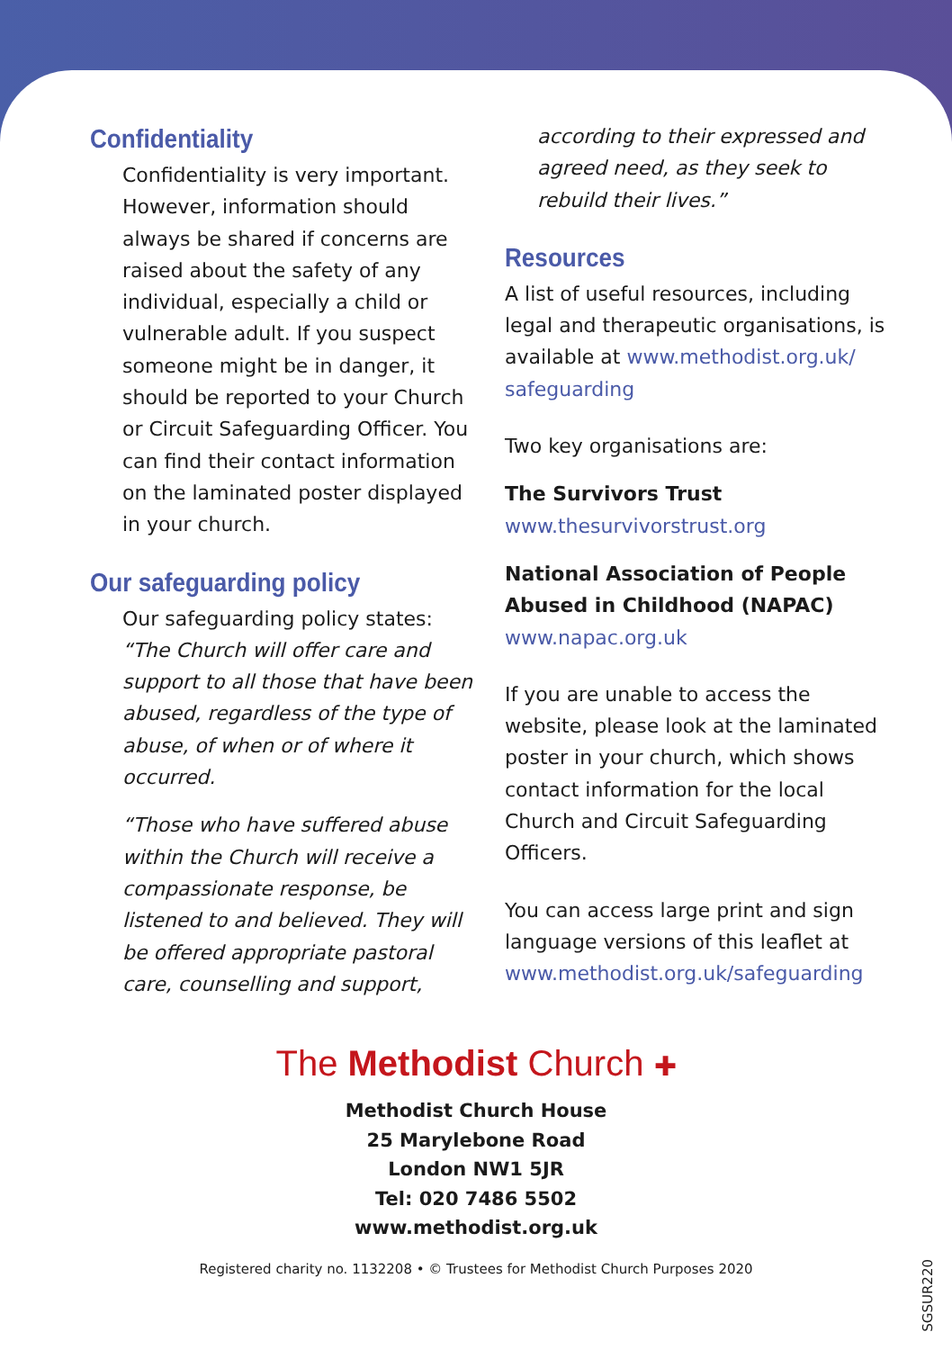Confidentiality
Confidentiality is very important. However, information should always be shared if concerns are raised about the safety of any individual, especially a child or vulnerable adult. If you suspect someone might be in danger, it should be reported to your Church or Circuit Safeguarding Officer. You can find their contact information on the laminated poster displayed in your church.
Our safeguarding policy
Our safeguarding policy states: “The Church will offer care and support to all those that have been abused, regardless of the type of abuse, of when or of where it occurred.
“Those who have suffered abuse within the Church will receive a compassionate response, be listened to and believed. They will be offered appropriate pastoral care, counselling and support,
according to their expressed and agreed need, as they seek to rebuild their lives.”
Resources
A list of useful resources, including legal and therapeutic organisations, is available at www.methodist.org.uk/ safeguarding
Two key organisations are:
The Survivors Trust
www.thesurvivorstrust.org
National Association of People Abused in Childhood (NAPAC)
www.napac.org.uk
If you are unable to access the website, please look at the laminated poster in your church, which shows contact information for the local Church and Circuit Safeguarding Officers.
You can access large print and sign language versions of this leaflet at www.methodist.org.uk/safeguarding
The Methodist Church ✚
Methodist Church House
25 Marylebone Road
London NW1 5JR
Tel: 020 7486 5502
www.methodist.org.uk
Registered charity no. 1132208 • © Trustees for Methodist Church Purposes 2020
SGSUR220